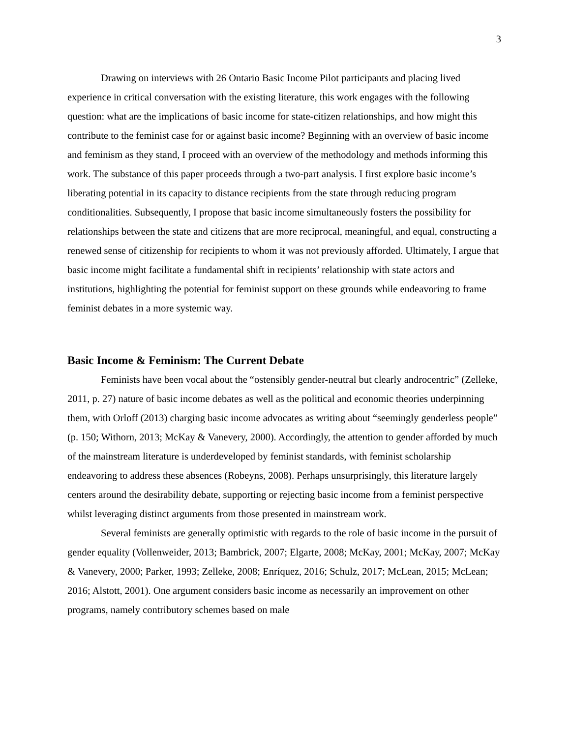3
Drawing on interviews with 26 Ontario Basic Income Pilot participants and placing lived experience in critical conversation with the existing literature, this work engages with the following question: what are the implications of basic income for state-citizen relationships, and how might this contribute to the feminist case for or against basic income? Beginning with an overview of basic income and feminism as they stand, I proceed with an overview of the methodology and methods informing this work. The substance of this paper proceeds through a two-part analysis. I first explore basic income’s liberating potential in its capacity to distance recipients from the state through reducing program conditionalities. Subsequently, I propose that basic income simultaneously fosters the possibility for relationships between the state and citizens that are more reciprocal, meaningful, and equal, constructing a renewed sense of citizenship for recipients to whom it was not previously afforded. Ultimately, I argue that basic income might facilitate a fundamental shift in recipients’ relationship with state actors and institutions, highlighting the potential for feminist support on these grounds while endeavoring to frame feminist debates in a more systemic way.
Basic Income & Feminism: The Current Debate
Feminists have been vocal about the “ostensibly gender-neutral but clearly androcentric” (Zelleke, 2011, p. 27) nature of basic income debates as well as the political and economic theories underpinning them, with Orloff (2013) charging basic income advocates as writing about “seemingly genderless people” (p. 150; Withorn, 2013; McKay & Vanevery, 2000). Accordingly, the attention to gender afforded by much of the mainstream literature is underdeveloped by feminist standards, with feminist scholarship endeavoring to address these absences (Robeyns, 2008). Perhaps unsurprisingly, this literature largely centers around the desirability debate, supporting or rejecting basic income from a feminist perspective whilst leveraging distinct arguments from those presented in mainstream work.
Several feminists are generally optimistic with regards to the role of basic income in the pursuit of gender equality (Vollenweider, 2013; Bambrick, 2007; Elgarte, 2008; McKay, 2001; McKay, 2007; McKay & Vanevery, 2000; Parker, 1993; Zelleke, 2008; Enríquez, 2016; Schulz, 2017; McLean, 2015; McLean; 2016; Alstott, 2001). One argument considers basic income as necessarily an improvement on other programs, namely contributory schemes based on male